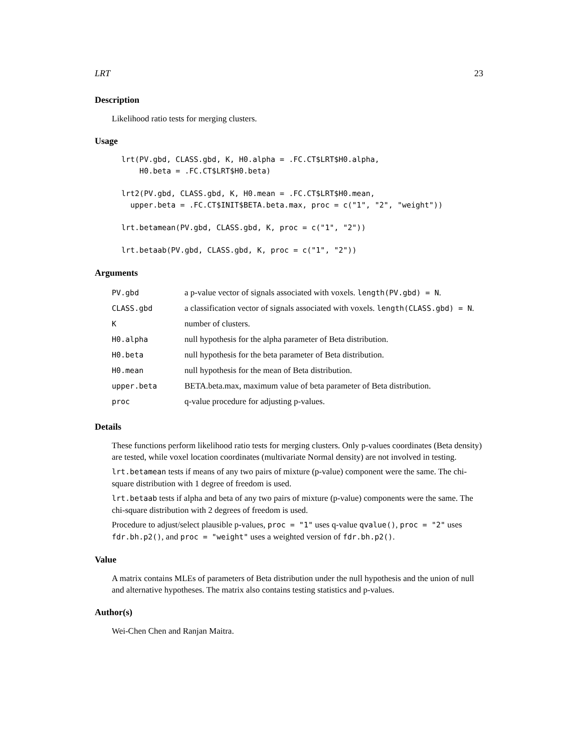LRT 23
Description
Likelihood ratio tests for merging clusters.
Usage
lrt(PV.gbd, CLASS.gbd, K, H0.alpha = .FC.CT$LRT$H0.alpha,
    H0.beta = .FC.CT$LRT$H0.beta)
lrt2(PV.gbd, CLASS.gbd, K, H0.mean = .FC.CT$LRT$H0.mean,
  upper.beta = .FC.CT$INIT$BETA.beta.max, proc = c("1", "2", "weight"))
lrt.betamean(PV.gbd, CLASS.gbd, K, proc = c("1", "2"))
lrt.betaab(PV.gbd, CLASS.gbd, K, proc = c("1", "2"))
Arguments
| PV.gbd | a p-value vector of signals associated with voxels. length(PV.gbd) = N . |
| CLASS.gbd | a classification vector of signals associated with voxels. length(CLASS.gbd) = N . |
| K | number of clusters. |
| H0.alpha | null hypothesis for the alpha parameter of Beta distribution. |
| H0.beta | null hypothesis for the beta parameter of Beta distribution. |
| H0.mean | null hypothesis for the mean of Beta distribution. |
| upper.beta | BETA.beta.max, maximum value of beta parameter of Beta distribution. |
| proc | q-value procedure for adjusting p-values. |
Details
These functions perform likelihood ratio tests for merging clusters. Only p-values coordinates (Beta density) are tested, while voxel location coordinates (multivariate Normal density) are not involved in testing.
lrt.betamean tests if means of any two pairs of mixture (p-value) component were the same. The chi-square distribution with 1 degree of freedom is used.
lrt.betaab tests if alpha and beta of any two pairs of mixture (p-value) components were the same. The chi-square distribution with 2 degrees of freedom is used.
Procedure to adjust/select plausible p-values, proc = "1" uses q-value qvalue(), proc = "2" uses fdr.bh.p2(), and proc = "weight" uses a weighted version of fdr.bh.p2().
Value
A matrix contains MLEs of parameters of Beta distribution under the null hypothesis and the union of null and alternative hypotheses. The matrix also contains testing statistics and p-values.
Author(s)
Wei-Chen Chen and Ranjan Maitra.